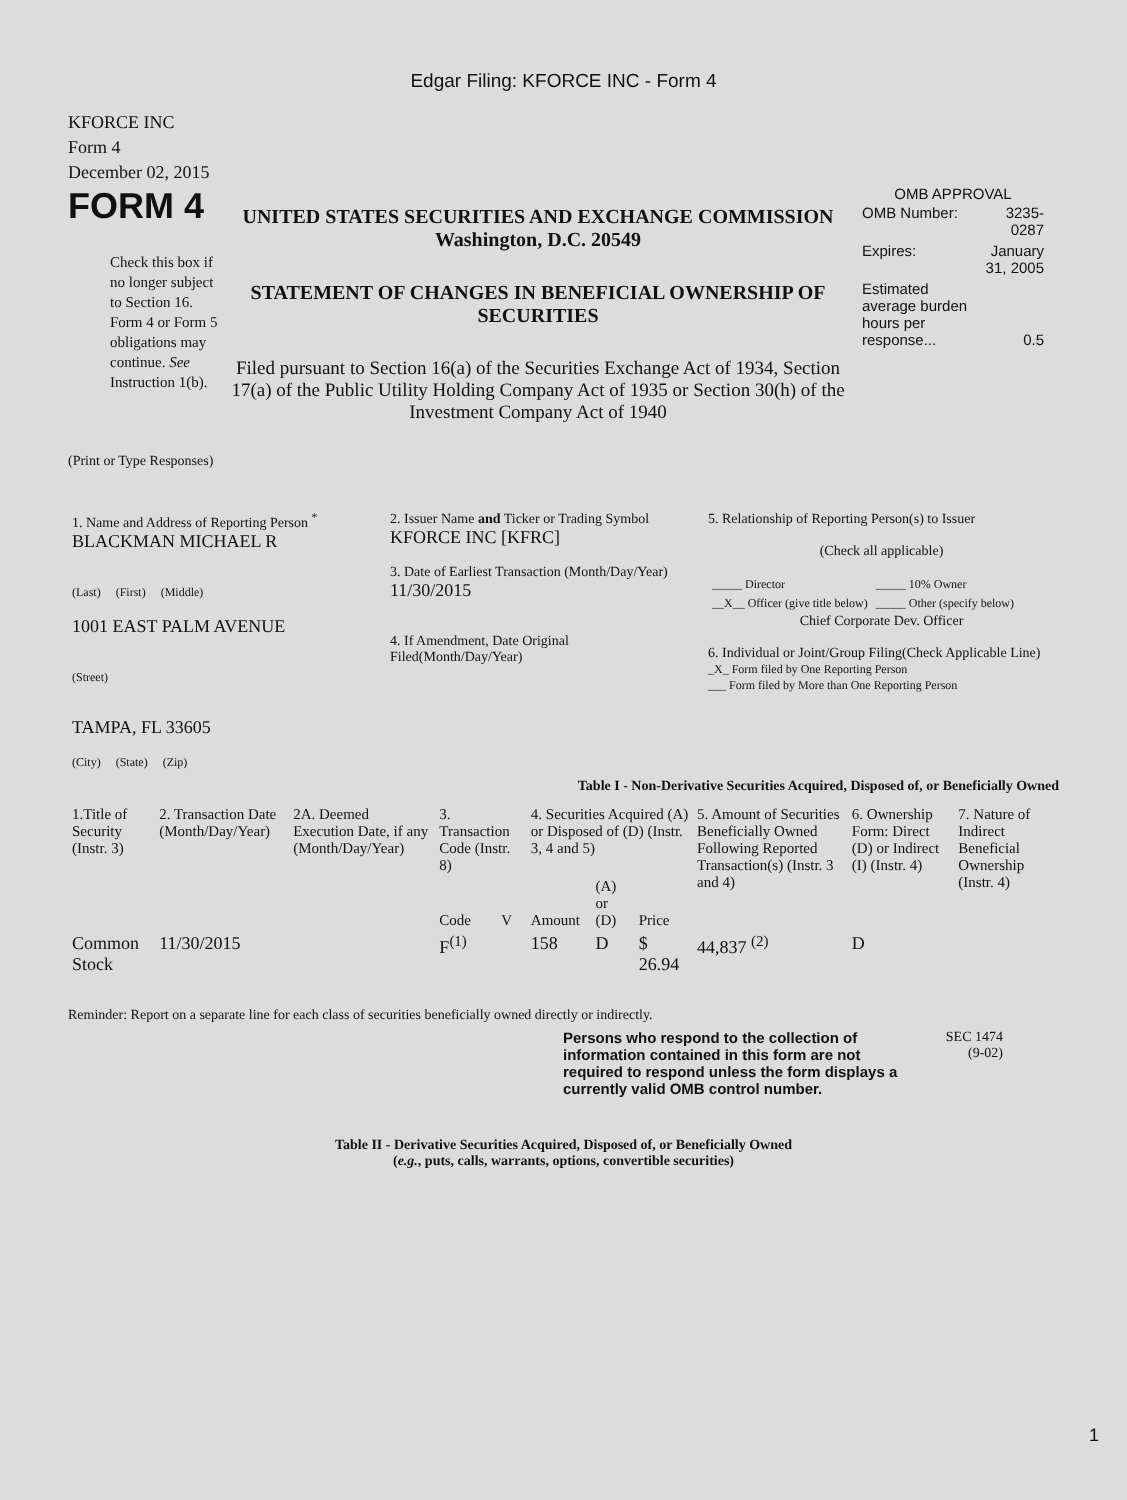Edgar Filing: KFORCE INC - Form 4
KFORCE INC
Form 4
December 02, 2015
FORM 4
Check this box if no longer subject to Section 16. Form 4 or Form 5 obligations may continue. See Instruction 1(b).
UNITED STATES SECURITIES AND EXCHANGE COMMISSION
Washington, D.C. 20549
STATEMENT OF CHANGES IN BENEFICIAL OWNERSHIP OF SECURITIES
Filed pursuant to Section 16(a) of the Securities Exchange Act of 1934, Section 17(a) of the Public Utility Holding Company Act of 1935 or Section 30(h) of the Investment Company Act of 1940
OMB APPROVAL
| OMB Number: | 3235-0287 |
| Expires: | January 31, 2005 |
| Estimated average burden hours per response... | 0.5 |
(Print or Type Responses)
| 1. Name and Address of Reporting Person <sup>*</sup> BLACKMAN MICHAEL R (Last) (First) (Middle) 1001 EAST PALM AVENUE (Street) TAMPA, FL 33605 (City) (State) (Zip) | 2. Issuer Name and Ticker or Trading Symbol KFORCE INC [KFRC] 3. Date of Earliest Transaction (Month/Day/Year) 11/30/2015 4. If Amendment, Date Original Filed(Month/Day/Year) | 5. Relationship of Reporting Person(s) to Issuer (Check all applicable) / _____ Director / _____ 10% Owner / / __X__ Officer (give title below) / _____ Other (specify below) / Chief Corporate Dev. Officer 6. Individual or Joint/Group Filing(Check Applicable Line) _X_ Form filed by One Reporting Person ___ Form filed by More than One Reporting Person |
Table I - Non-Derivative Securities Acquired, Disposed of, or Beneficially Owned
| 1.Title of Security (Instr. 3) | 2. Transaction Date (Month/Day/Year) | 2A. Deemed Execution Date, if any (Month/Day/Year) | 3. Transaction Code (Instr. 8) | | 4. Securities Acquired (A) or Disposed of (D) (Instr. 3, 4 and 5) | | | 5. Amount of Securities Beneficially Owned Following Reported Transaction(s) (Instr. 3 and 4) | 6. Ownership Form: Direct (D) or Indirect (I) (Instr. 4) | 7. Nature of Indirect Beneficial Ownership (Instr. 4) |
| --- | --- | --- | --- | --- | --- | --- | --- | --- | --- | --- |
| | | | Code | V | Amount | (A) or (D) | Price | | | |
| Common Stock | 11/30/2015 | | F<sup>(1)</sup> | | 158 | D | $ 26.94 | 44,837 <sup>(2)</sup> | D | |
Reminder: Report on a separate line for each class of securities beneficially owned directly or indirectly.
Persons who respond to the collection of information contained in this form are not required to respond unless the form displays a currently valid OMB control number.
SEC 1474
(9-02)
Table II - Derivative Securities Acquired, Disposed of, or Beneficially Owned
(e.g., puts, calls, warrants, options, convertible securities)
1